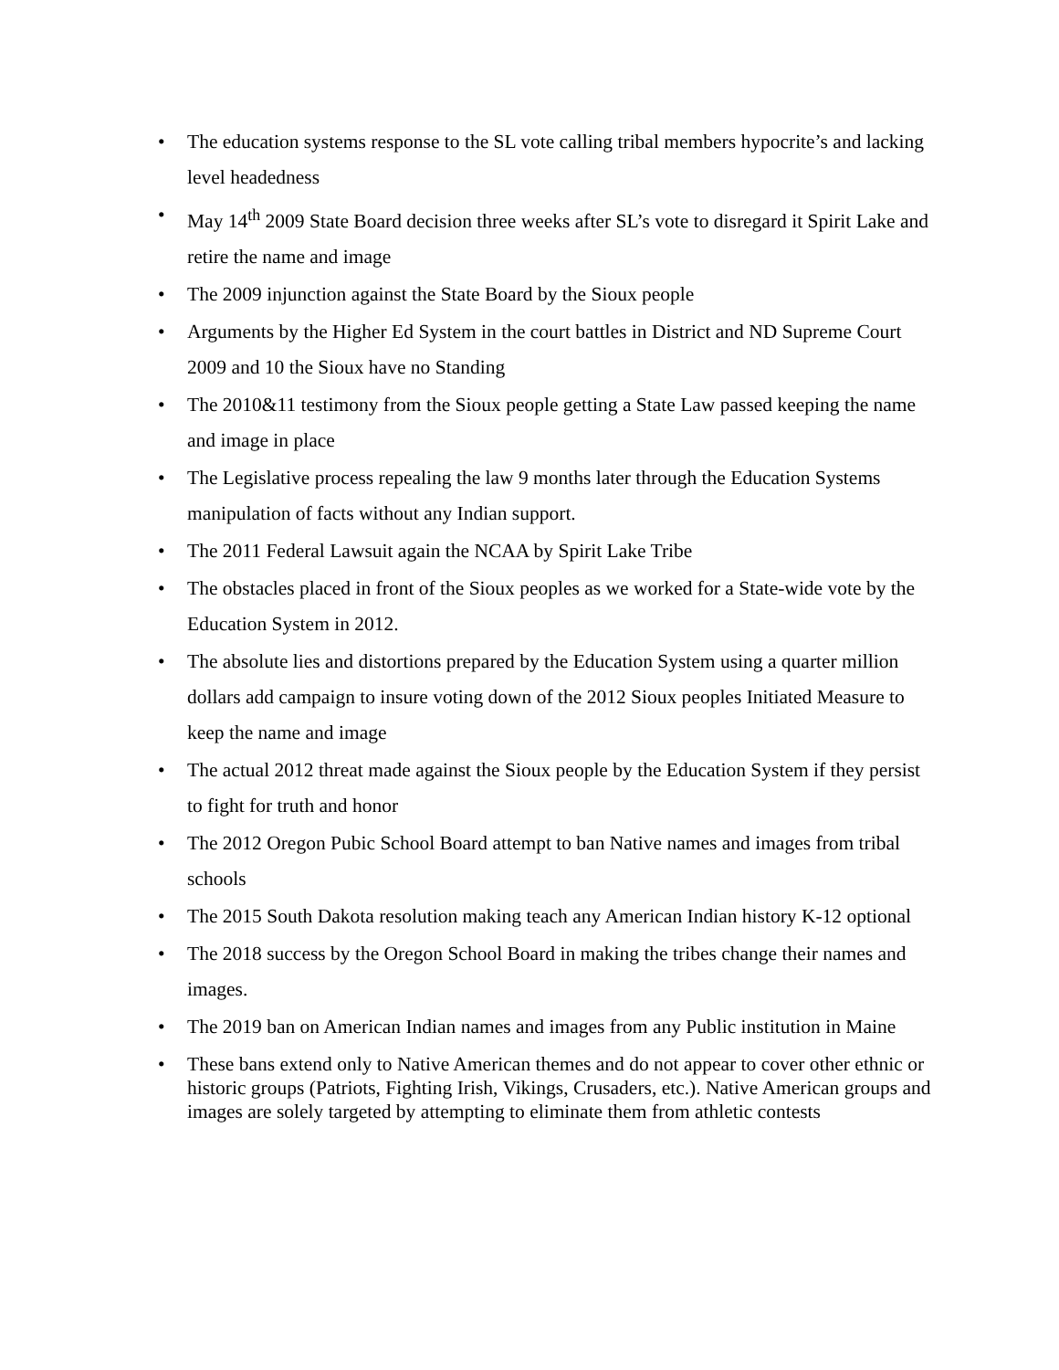• The education systems response to the SL vote calling tribal members hypocrite’s and lacking level headedness
• May 14<sup>th</sup> 2009 State Board decision three weeks after SL’s vote to disregard it Spirit Lake and retire the name and image
• The 2009 injunction against the State Board by the Sioux people
• Arguments by the Higher Ed System in the court battles in District and ND Supreme Court 2009 and 10 the Sioux have no Standing
• The 2010&11 testimony from the Sioux people getting a State Law passed keeping the name and image in place
• The Legislative process repealing the law 9 months later through the Education Systems manipulation of facts without any Indian support.
• The 2011 Federal Lawsuit again the NCAA by Spirit Lake Tribe
• The obstacles placed in front of the Sioux peoples as we worked for a State-wide vote by the Education System in 2012.
• The absolute lies and distortions prepared by the Education System using a quarter million dollars add campaign to insure voting down of the 2012 Sioux peoples Initiated Measure to keep the name and image
• The actual 2012 threat made against the Sioux people by the Education System if they persist to fight for truth and honor
• The 2012 Oregon Pubic School Board attempt to ban Native names and images from tribal schools
• The 2015 South Dakota resolution making teach any American Indian history K-12 optional
• The 2018 success by the Oregon School Board in making the tribes change their names and images.
• The 2019 ban on American Indian names and images from any Public institution in Maine
• These bans extend only to Native American themes and do not appear to cover other ethnic or historic groups (Patriots, Fighting Irish, Vikings, Crusaders, etc.). Native American groups and images are solely targeted by attempting to eliminate them from athletic contests